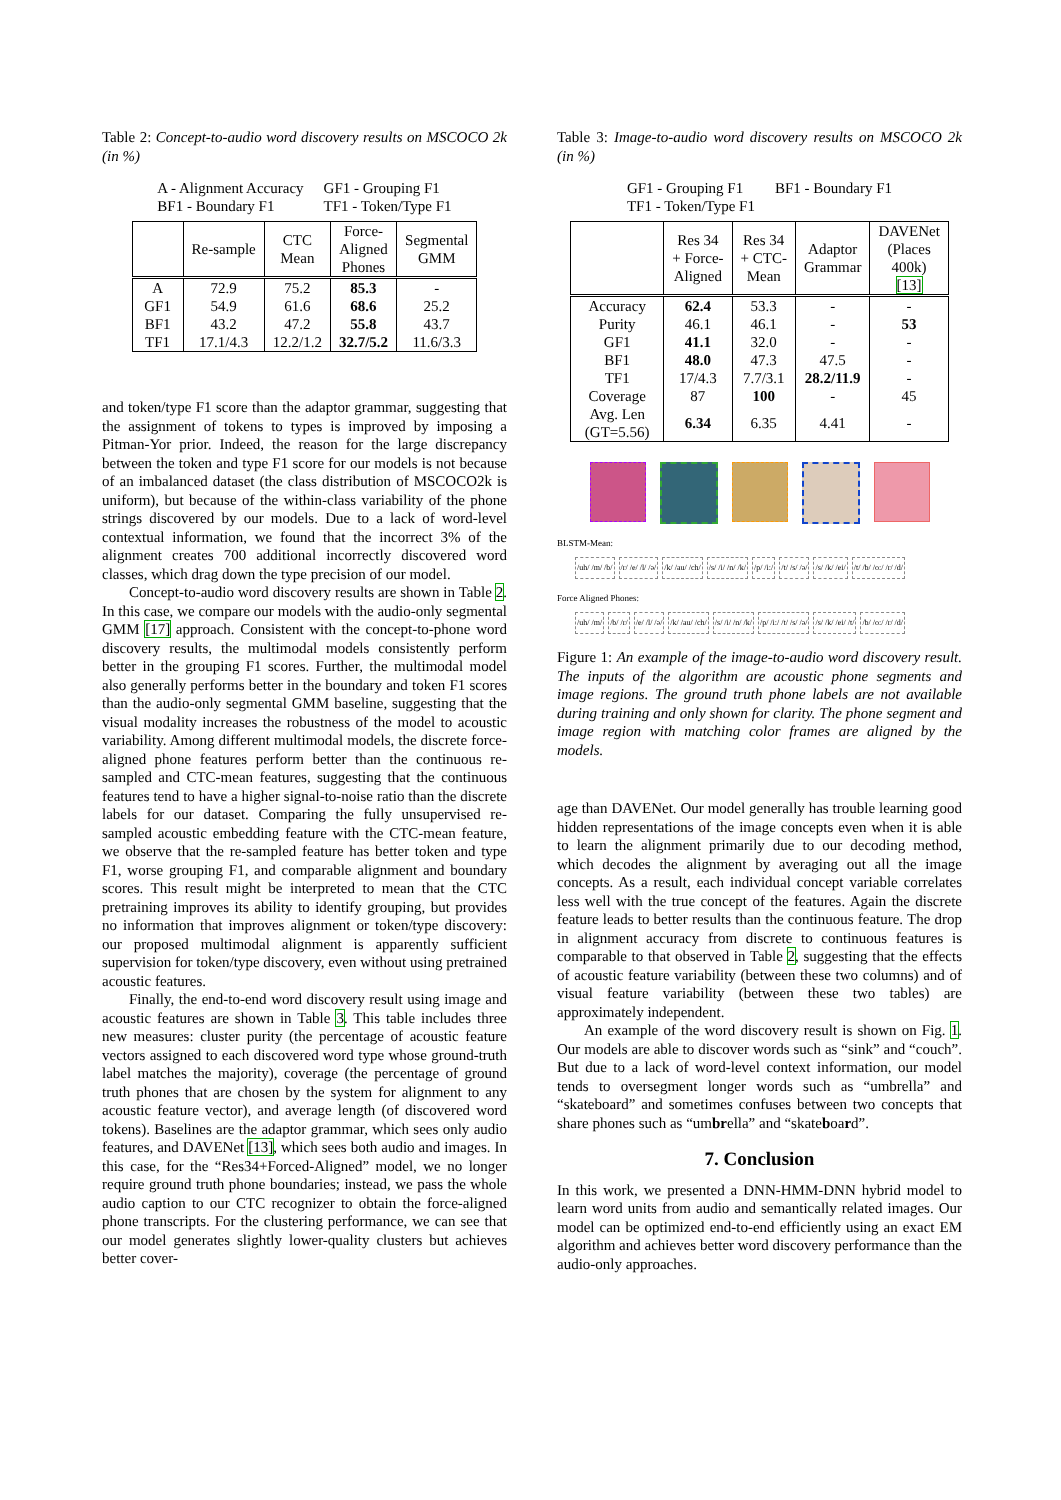Table 2: Concept-to-audio word discovery results on MSCOCO 2k (in %)
| A - Alignment Accuracy | GF1 - Grouping F1 |
| BF1 - Boundary F1 | TF1 - Token/Type F1 |
| | Re-sample | CTC Mean | Force- Aligned Phones | Segmental GMM |
| --- | --- | --- | --- | --- |
| A GF1 BF1 TF1 | 72.9 54.9 43.2 17.1/4.3 | 75.2 61.6 47.2 12.2/1.2 | 85.3 68.6 55.8 32.7/5.2 | - 25.2 43.7 11.6/3.3 |
and token/type F1 score than the adaptor grammar, suggesting that the assignment of tokens to types is improved by imposing a Pitman-Yor prior. Indeed, the reason for the large discrepancy between the token and type F1 score for our models is not because of an imbalanced dataset (the class distribution of MSCOCO2k is uniform), but because of the within-class variability of the phone strings discovered by our models. Due to a lack of word-level contextual information, we found that the incorrect 3% of the alignment creates 700 additional incorrectly discovered word classes, which drag down the type precision of our model.
Concept-to-audio word discovery results are shown in Table 2. In this case, we compare our models with the audio-only segmental GMM [17] approach. Consistent with the concept-to-phone word discovery results, the multimodal models consistently perform better in the grouping F1 scores. Further, the multimodal model also generally performs better in the boundary and token F1 scores than the audio-only segmental GMM baseline, suggesting that the visual modality increases the robustness of the model to acoustic variability. Among different multimodal models, the discrete force-aligned phone features perform better than the continuous re-sampled and CTC-mean features, suggesting that the continuous features tend to have a higher signal-to-noise ratio than the discrete labels for our dataset. Comparing the fully unsupervised re-sampled acoustic embedding feature with the CTC-mean feature, we observe that the re-sampled feature has better token and type F1, worse grouping F1, and comparable alignment and boundary scores. This result might be interpreted to mean that the CTC pretraining improves its ability to identify grouping, but provides no information that improves alignment or token/type discovery: our proposed multimodal alignment is apparently sufficient supervision for token/type discovery, even without using pretrained acoustic features.
Finally, the end-to-end word discovery result using image and acoustic features are shown in Table 3. This table includes three new measures: cluster purity (the percentage of acoustic feature vectors assigned to each discovered word type whose ground-truth label matches the majority), coverage (the percentage of ground truth phones that are chosen by the system for alignment to any acoustic feature vector), and average length (of discovered word tokens). Baselines are the adaptor grammar, which sees only audio features, and DAVENet [13], which sees both audio and images. In this case, for the “Res34+Forced-Aligned” model, we no longer require ground truth phone boundaries; instead, we pass the whole audio caption to our CTC recognizer to obtain the force-aligned phone transcripts. For the clustering performance, we can see that our model generates slightly lower-quality clusters but achieves better cover-
Table 3: Image-to-audio word discovery results on MSCOCO 2k (in %)
| GF1 - Grouping F1 | BF1 - Boundary F1 |
| TF1 - Token/Type F1 | |
| | Res 34 + Force- Aligned | Res 34 + CTC- Mean | Adaptor Grammar | DAVENet (Places 400k) [13] |
| --- | --- | --- | --- | --- |
| Accuracy Purity GF1 BF1 TF1 Coverage | 62.4 46.1 41.1 48.0 17/4.3 87 | 53.3 46.1 32.0 47.3 7.7/3.1 100 | - - - 47.5 28.2/11.9 - | - 53 - - - 45 |
| Avg. Len (GT=5.56) | 6.34 | 6.35 | 4.41 | - |
BLSTM-Mean:
/uh/ /m/ /b/ /r/ /e/ /l/ /ə/ /k/ /au/ /ch/ /s/ /i/ /n/ /k/ /p/ /i:/ /t/ /s/ /ə/ /s/ /k/ /ei/ /t/ /b/ /o:/ /r/ /d/
Force Aligned Phones:
/uh/ /m/ /b/ /r/ /e/ /l/ /ə/ /k/ /au/ /ch/ /s/ /i/ /n/ /k/ /p/ /i:/ /t/ /s/ /ə/ /s/ /k/ /ei/ /t/ /b/ /o:/ /r/ /d/
Figure 1: An example of the image-to-audio word discovery result. The inputs of the algorithm are acoustic phone segments and image regions. The ground truth phone labels are not available during training and only shown for clarity. The phone segment and image region with matching color frames are aligned by the models.
age than DAVENet. Our model generally has trouble learning good hidden representations of the image concepts even when it is able to learn the alignment primarily due to our decoding method, which decodes the alignment by averaging out all the image concepts. As a result, each individual concept variable correlates less well with the true concept of the features. Again the discrete feature leads to better results than the continuous feature. The drop in alignment accuracy from discrete to continuous features is comparable to that observed in Table 2, suggesting that the effects of acoustic feature variability (between these two columns) and of visual feature variability (between these two tables) are approximately independent.
An example of the word discovery result is shown on Fig. 1. Our models are able to discover words such as “sink” and “couch”. But due to a lack of word-level context information, our model tends to oversegment longer words such as “umbrella” and “skateboard” and sometimes confuses between two concepts that share phones such as “umbrella” and “skateboard”.
7. Conclusion
In this work, we presented a DNN-HMM-DNN hybrid model to learn word units from audio and semantically related images. Our model can be optimized end-to-end efficiently using an exact EM algorithm and achieves better word discovery performance than the audio-only approaches.